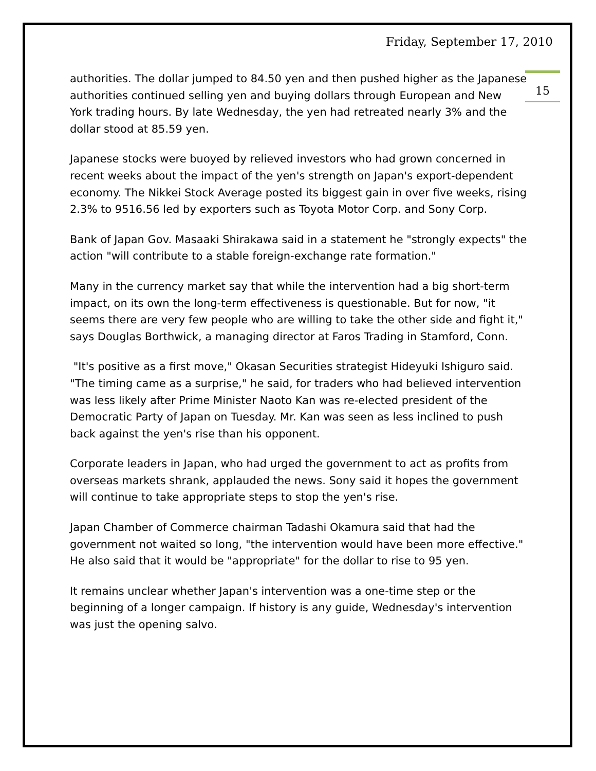Friday, September 17, 2010
15
authorities. The dollar jumped to 84.50 yen and then pushed higher as the Japanese authorities continued selling yen and buying dollars through European and New York trading hours. By late Wednesday, the yen had retreated nearly 3% and the dollar stood at 85.59 yen.
Japanese stocks were buoyed by relieved investors who had grown concerned in recent weeks about the impact of the yen's strength on Japan's export-dependent economy. The Nikkei Stock Average posted its biggest gain in over five weeks, rising 2.3% to 9516.56 led by exporters such as Toyota Motor Corp. and Sony Corp.
Bank of Japan Gov. Masaaki Shirakawa said in a statement he "strongly expects" the action "will contribute to a stable foreign-exchange rate formation."
Many in the currency market say that while the intervention had a big short-term impact, on its own the long-term effectiveness is questionable. But for now, "it seems there are very few people who are willing to take the other side and fight it," says Douglas Borthwick, a managing director at Faros Trading in Stamford, Conn.
"It's positive as a first move," Okasan Securities strategist Hideyuki Ishiguro said. "The timing came as a surprise," he said, for traders who had believed intervention was less likely after Prime Minister Naoto Kan was re-elected president of the Democratic Party of Japan on Tuesday. Mr. Kan was seen as less inclined to push back against the yen's rise than his opponent.
Corporate leaders in Japan, who had urged the government to act as profits from overseas markets shrank, applauded the news. Sony said it hopes the government will continue to take appropriate steps to stop the yen's rise.
Japan Chamber of Commerce chairman Tadashi Okamura said that had the government not waited so long, "the intervention would have been more effective." He also said that it would be "appropriate" for the dollar to rise to 95 yen.
It remains unclear whether Japan's intervention was a one-time step or the beginning of a longer campaign. If history is any guide, Wednesday's intervention was just the opening salvo.